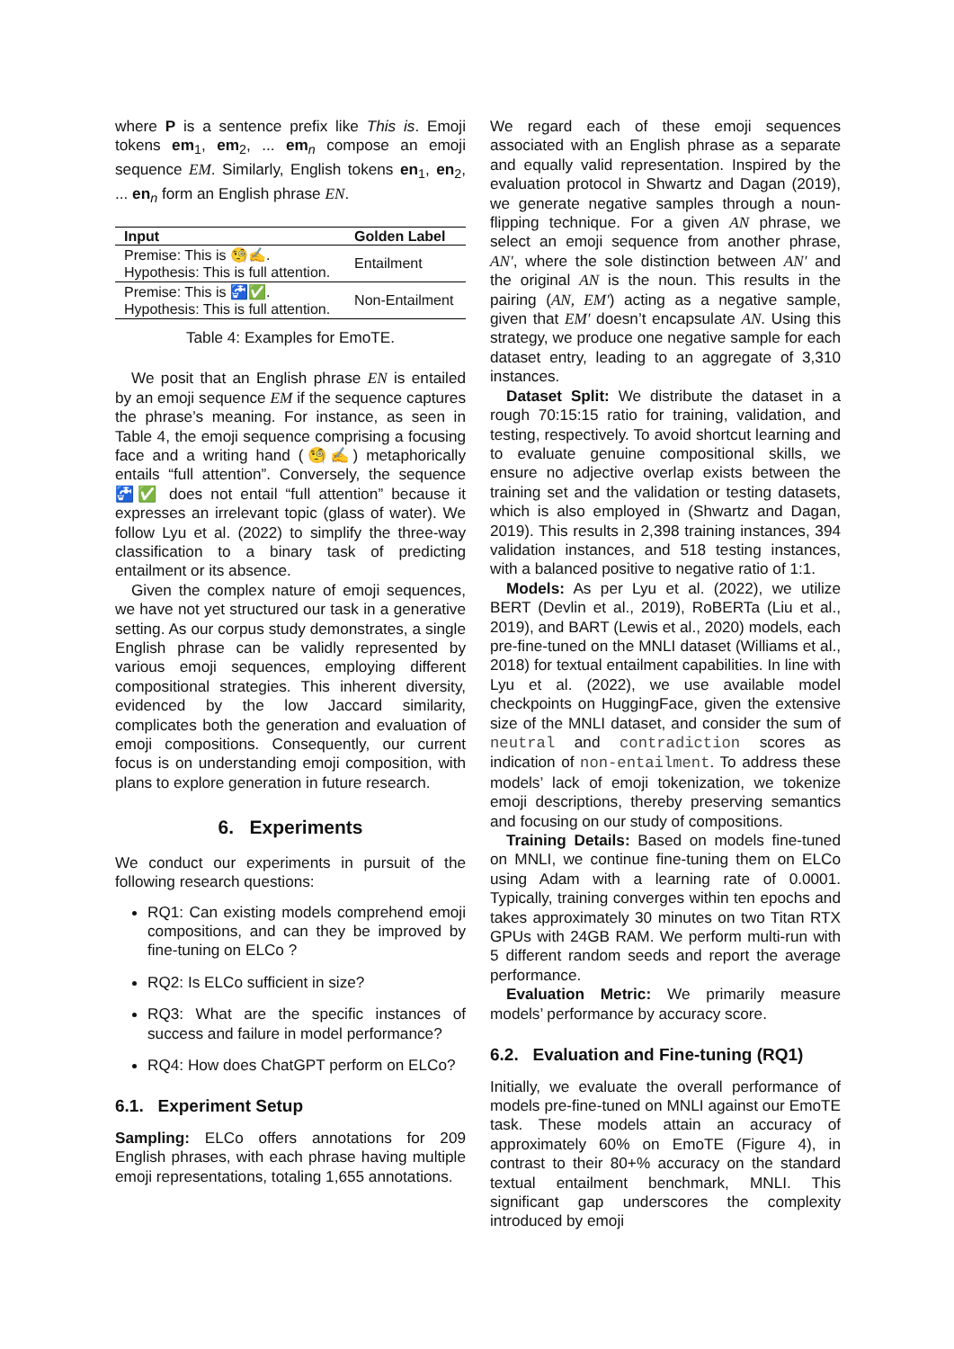where P is a sentence prefix like This is. Emoji tokens em<sub>1</sub>, em<sub>2</sub>, ... em<sub>n</sub> compose an emoji sequence EM. Similarly, English tokens en<sub>1</sub>, en<sub>2</sub>, ... en<sub>n</sub> form an English phrase EN.
| Input | Golden Label |
| --- | --- |
| Premise: This is 🧐✍️. Hypothesis: This is full attention. | Entailment |
| Premise: This is 🚰✅. Hypothesis: This is full attention. | Non-Entailment |
Table 4: Examples for EmoTE.
We posit that an English phrase EN is entailed by an emoji sequence EM if the sequence captures the phrase’s meaning. For instance, as seen in Table 4, the emoji sequence comprising a focusing face and a writing hand (🧐✍️) metaphorically entails “full attention”. Conversely, the sequence 🚰✅ does not entail “full attention” because it expresses an irrelevant topic (glass of water). We follow Lyu et al. (2022) to simplify the three-way classification to a binary task of predicting entailment or its absence.
Given the complex nature of emoji sequences, we have not yet structured our task in a generative setting. As our corpus study demonstrates, a single English phrase can be validly represented by various emoji sequences, employing different compositional strategies. This inherent diversity, evidenced by the low Jaccard similarity, complicates both the generation and evaluation of emoji compositions. Consequently, our current focus is on understanding emoji composition, with plans to explore generation in future research.
6. Experiments
We conduct our experiments in pursuit of the following research questions:
RQ1: Can existing models comprehend emoji compositions, and can they be improved by fine-tuning on ELCo ?
RQ2: Is ELCo sufficient in size?
RQ3: What are the specific instances of success and failure in model performance?
RQ4: How does ChatGPT perform on ELCo?
6.1. Experiment Setup
Sampling: ELCo offers annotations for 209 English phrases, with each phrase having multiple emoji representations, totaling 1,655 annotations.
We regard each of these emoji sequences associated with an English phrase as a separate and equally valid representation. Inspired by the evaluation protocol in Shwartz and Dagan (2019), we generate negative samples through a noun-flipping technique. For a given AN phrase, we select an emoji sequence from another phrase, AN′, where the sole distinction between AN′ and the original AN is the noun. This results in the pairing (AN, EM′) acting as a negative sample, given that EM′ doesn’t encapsulate AN. Using this strategy, we produce one negative sample for each dataset entry, leading to an aggregate of 3,310 instances.
Dataset Split: We distribute the dataset in a rough 70:15:15 ratio for training, validation, and testing, respectively. To avoid shortcut learning and to evaluate genuine compositional skills, we ensure no adjective overlap exists between the training set and the validation or testing datasets, which is also employed in (Shwartz and Dagan, 2019). This results in 2,398 training instances, 394 validation instances, and 518 testing instances, with a balanced positive to negative ratio of 1:1.
Models: As per Lyu et al. (2022), we utilize BERT (Devlin et al., 2019), RoBERTa (Liu et al., 2019), and BART (Lewis et al., 2020) models, each pre-fine-tuned on the MNLI dataset (Williams et al., 2018) for textual entailment capabilities. In line with Lyu et al. (2022), we use available model checkpoints on HuggingFace, given the extensive size of the MNLI dataset, and consider the sum of neutral and contradiction scores as indication of non-entailment. To address these models’ lack of emoji tokenization, we tokenize emoji descriptions, thereby preserving semantics and focusing on our study of compositions.
Training Details: Based on models fine-tuned on MNLI, we continue fine-tuning them on ELCo using Adam with a learning rate of 0.0001. Typically, training converges within ten epochs and takes approximately 30 minutes on two Titan RTX GPUs with 24GB RAM. We perform multi-run with 5 different random seeds and report the average performance.
Evaluation Metric: We primarily measure models’ performance by accuracy score.
6.2. Evaluation and Fine-tuning (RQ1)
Initially, we evaluate the overall performance of models pre-fine-tuned on MNLI against our EmoTE task. These models attain an accuracy of approximately 60% on EmoTE (Figure 4), in contrast to their 80+% accuracy on the standard textual entailment benchmark, MNLI. This significant gap underscores the complexity introduced by emoji